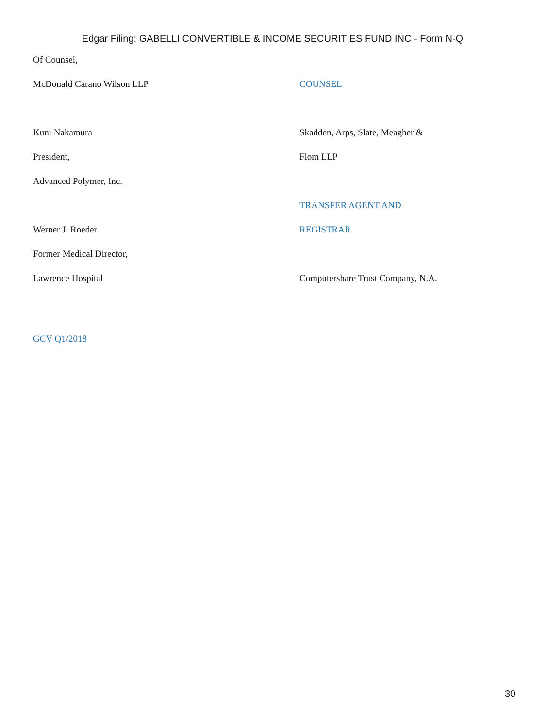Edgar Filing: GABELLI CONVERTIBLE & INCOME SECURITIES FUND INC - Form N-Q
Of Counsel,
McDonald Carano Wilson LLP COUNSEL
Kuni Nakamura
Skadden, Arps, Slate, Meagher &
President, Flom LLP
Advanced Polymer, Inc.
TRANSFER AGENT AND
Werner J. Roeder REGISTRAR
Former Medical Director,
Lawrence Hospital
Computershare Trust Company, N.A.
GCV Q1/2018
30